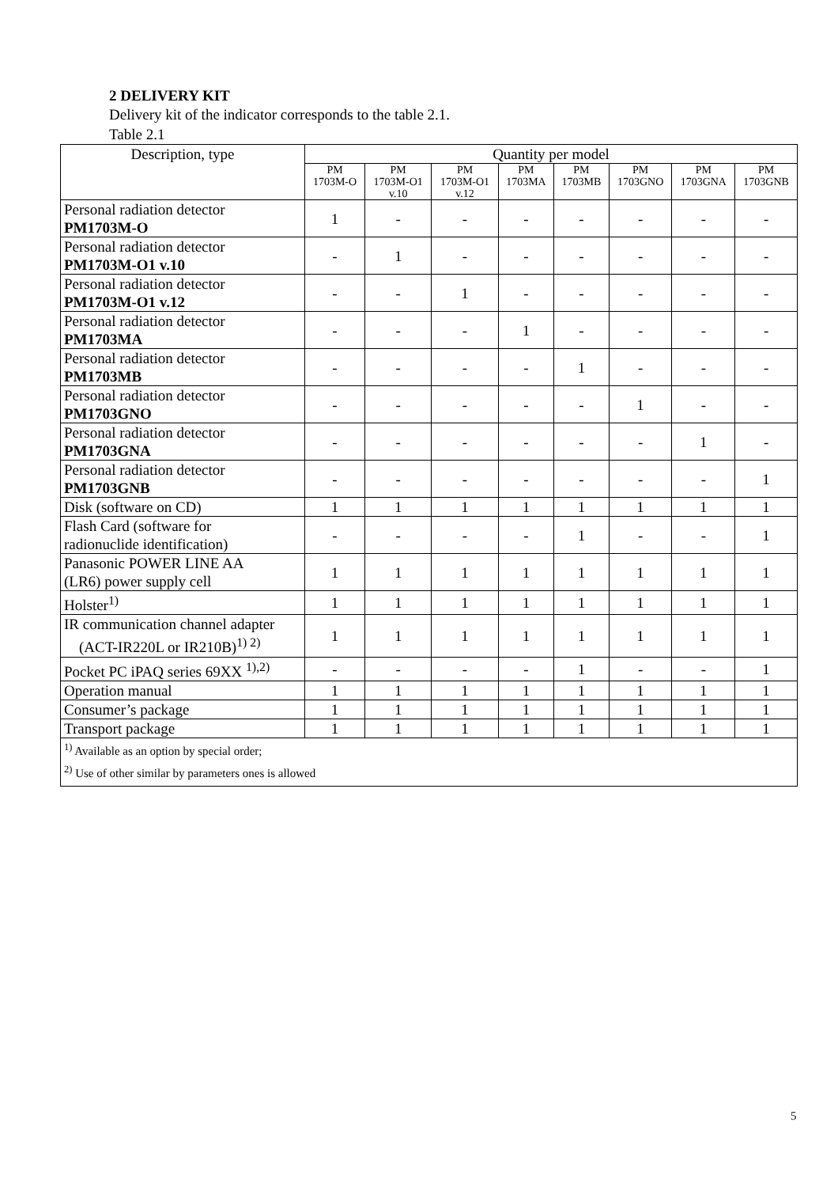2 DELIVERY KIT
Delivery kit of the indicator corresponds to the table 2.1.
Table 2.1
| Description, type | Quantity per model | | | | | | | |
| --- | --- | --- | --- | --- | --- | --- | --- | --- |
| | PM 1703M-O | PM 1703M-O1 v.10 | PM 1703M-O1 v.12 | PM 1703MA | PM 1703MB | PM 1703GNO | PM 1703GNA | PM 1703GNB |
| Personal radiation detector PM1703M-O | 1 | - | - | - | - | - | - | - |
| Personal radiation detector PM1703M-O1 v.10 | - | 1 | - | - | - | - | - | - |
| Personal radiation detector PM1703M-O1 v.12 | - | - | 1 | - | - | - | - | - |
| Personal radiation detector PM1703MA | - | - | - | 1 | - | - | - | - |
| Personal radiation detector PM1703MB | - | - | - | - | 1 | - | - | - |
| Personal radiation detector PM1703GNO | - | - | - | - | - | 1 | - | - |
| Personal radiation detector PM1703GNA | - | - | - | - | - | - | 1 | - |
| Personal radiation detector PM1703GNB | - | - | - | - | - | - | - | 1 |
| Disk (software on CD) | 1 | 1 | 1 | 1 | 1 | 1 | 1 | 1 |
| Flash Card (software for radionuclide identification) | - | - | - | - | 1 | - | - | 1 |
| Panasonic POWER LINE AA (LR6) power supply cell | 1 | 1 | 1 | 1 | 1 | 1 | 1 | 1 |
| Holster<sup>1)</sup> | 1 | 1 | 1 | 1 | 1 | 1 | 1 | 1 |
| IR communication channel adapter (ACT-IR220L or IR210B)<sup>1) 2)</sup> | 1 | 1 | 1 | 1 | 1 | 1 | 1 | 1 |
| Pocket PC iPAQ series 69XX <sup>1),2)</sup> | - | - | - | - | 1 | - | - | 1 |
| Operation manual | 1 | 1 | 1 | 1 | 1 | 1 | 1 | 1 |
| Consumer’s package | 1 | 1 | 1 | 1 | 1 | 1 | 1 | 1 |
| Transport package | 1 | 1 | 1 | 1 | 1 | 1 | 1 | 1 |
| <sup>1)</sup> Available as an option by special order; <sup>2)</sup> Use of other similar by parameters ones is allowed | | | | | | | | |
5